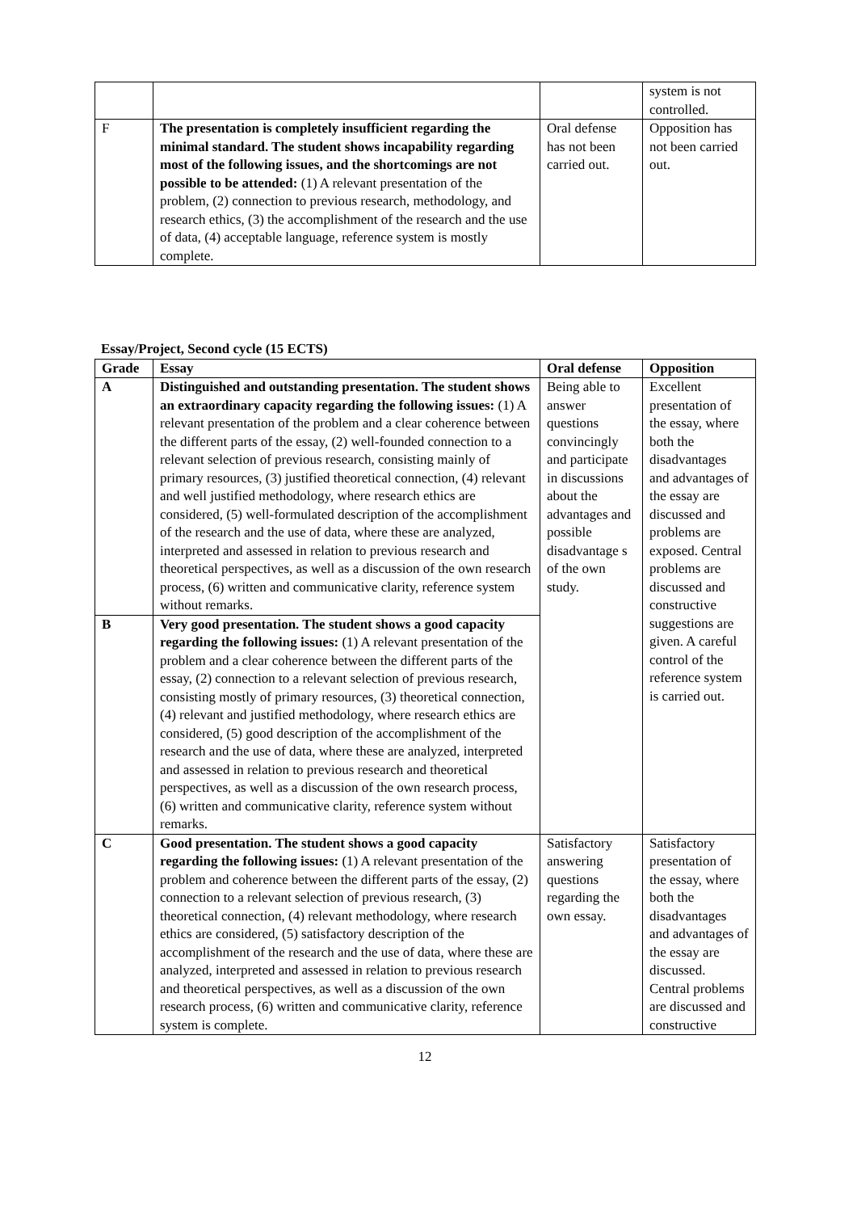| | | | system is not controlled. |
| F | The presentation is completely insufficient regarding the minimal standard. The student shows incapability regarding most of the following issues, and the shortcomings are not possible to be attended: (1) A relevant presentation of the problem, (2) connection to previous research, methodology, and research ethics, (3) the accomplishment of the research and the use of data, (4) acceptable language, reference system is mostly complete. | Oral defense has not been carried out. | Opposition has not been carried out. |
Essay/Project, Second cycle (15 ECTS)
| Grade | Essay | Oral defense | Opposition |
| --- | --- | --- | --- |
| A | Distinguished and outstanding presentation. The student shows an extraordinary capacity regarding the following issues: (1) A relevant presentation of the problem and a clear coherence between the different parts of the essay, (2) well-founded connection to a relevant selection of previous research, consisting mainly of primary resources, (3) justified theoretical connection, (4) relevant and well justified methodology, where research ethics are considered, (5) well-formulated description of the accomplishment of the research and the use of data, where these are analyzed, interpreted and assessed in relation to previous research and theoretical perspectives, as well as a discussion of the own research process, (6) written and communicative clarity, reference system without remarks. | Being able to answer questions convincingly and participate in discussions about the advantages and possible disadvantage s of the own study. | Excellent presentation of the essay, where both the disadvantages and advantages of the essay are discussed and problems are exposed. Central problems are discussed and constructive suggestions are given. A careful control of the reference system is carried out. |
| B | Very good presentation. The student shows a good capacity regarding the following issues: (1) A relevant presentation of the problem and a clear coherence between the different parts of the essay, (2) connection to a relevant selection of previous research, consisting mostly of primary resources, (3) theoretical connection, (4) relevant and justified methodology, where research ethics are considered, (5) good description of the accomplishment of the research and the use of data, where these are analyzed, interpreted and assessed in relation to previous research and theoretical perspectives, as well as a discussion of the own research process, (6) written and communicative clarity, reference system without remarks. | | |
| C | Good presentation. The student shows a good capacity regarding the following issues: (1) A relevant presentation of the problem and coherence between the different parts of the essay, (2) connection to a relevant selection of previous research, (3) theoretical connection, (4) relevant methodology, where research ethics are considered, (5) satisfactory description of the accomplishment of the research and the use of data, where these are analyzed, interpreted and assessed in relation to previous research and theoretical perspectives, as well as a discussion of the own research process, (6) written and communicative clarity, reference system is complete. | Satisfactory answering questions regarding the own essay. | Satisfactory presentation of the essay, where both the disadvantages and advantages of the essay are discussed. Central problems are discussed and constructive |
12